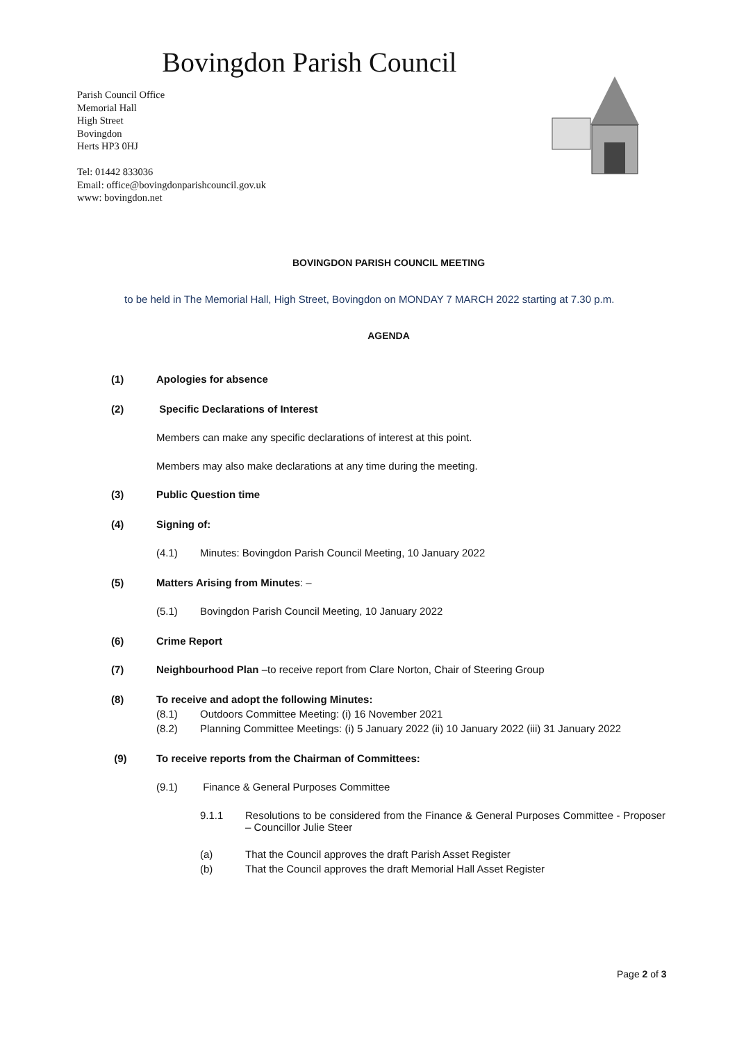Bovingdon Parish Council
Parish Council Office
Memorial Hall
High Street
Bovingdon
Herts HP3 0HJ
Tel: 01442 833036
Email: office@bovingdonparishcouncil.gov.uk
www: bovingdon.net
BOVINGDON PARISH COUNCIL MEETING
to be held in The Memorial Hall, High Street, Bovingdon on MONDAY 7 MARCH 2022 starting at 7.30 p.m.
AGENDA
(1) Apologies for absence
(2) Specific Declarations of Interest
Members can make any specific declarations of interest at this point.
Members may also make declarations at any time during the meeting.
(3) Public Question time
(4) Signing of:
(4.1) Minutes: Bovingdon Parish Council Meeting, 10 January 2022
(5) Matters Arising from Minutes: –
(5.1) Bovingdon Parish Council Meeting, 10 January 2022
(6) Crime Report
(7) Neighbourhood Plan –to receive report from Clare Norton, Chair of Steering Group
(8) To receive and adopt the following Minutes:
(8.1) Outdoors Committee Meeting: (i) 16 November 2021
(8.2) Planning Committee Meetings: (i) 5 January 2022 (ii) 10 January 2022 (iii) 31 January 2022
(9) To receive reports from the Chairman of Committees:
(9.1) Finance & General Purposes Committee
9.1.1 Resolutions to be considered from the Finance & General Purposes Committee - Proposer – Councillor Julie Steer
(a) That the Council approves the draft Parish Asset Register
(b) That the Council approves the draft Memorial Hall Asset Register
Page 2 of 3